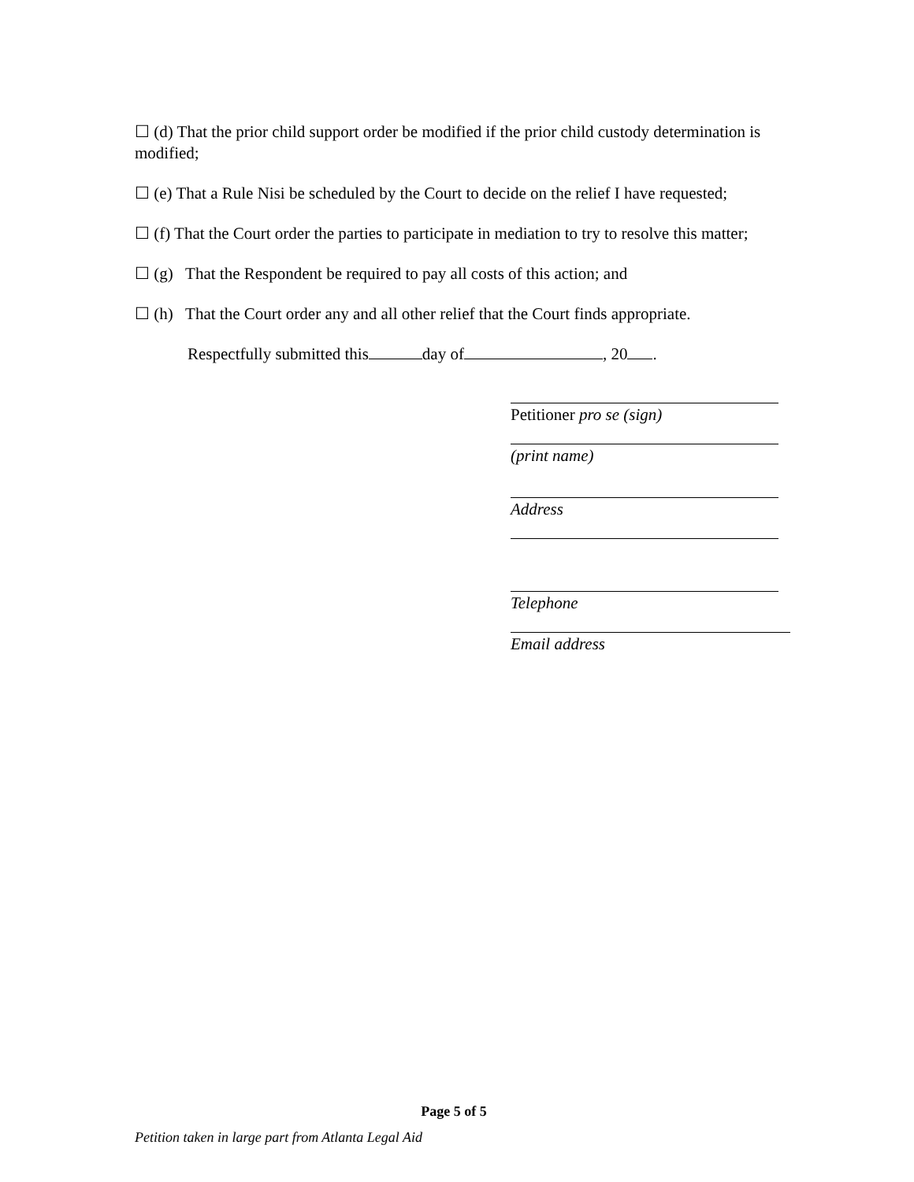☐ (d) That the prior child support order be modified if the prior child custody determination is modified;
☐ (e) That a Rule Nisi be scheduled by the Court to decide on the relief I have requested;
☐ (f) That the Court order the parties to participate in mediation to try to resolve this matter;
☐ (g) That the Respondent be required to pay all costs of this action; and
☐ (h) That the Court order any and all other relief that the Court finds appropriate.
Respectfully submitted this day of , 20 .
Petitioner pro se (sign)
(print name)
Address
Telephone
Email address
Page 5 of 5
Petition taken in large part from Atlanta Legal Aid